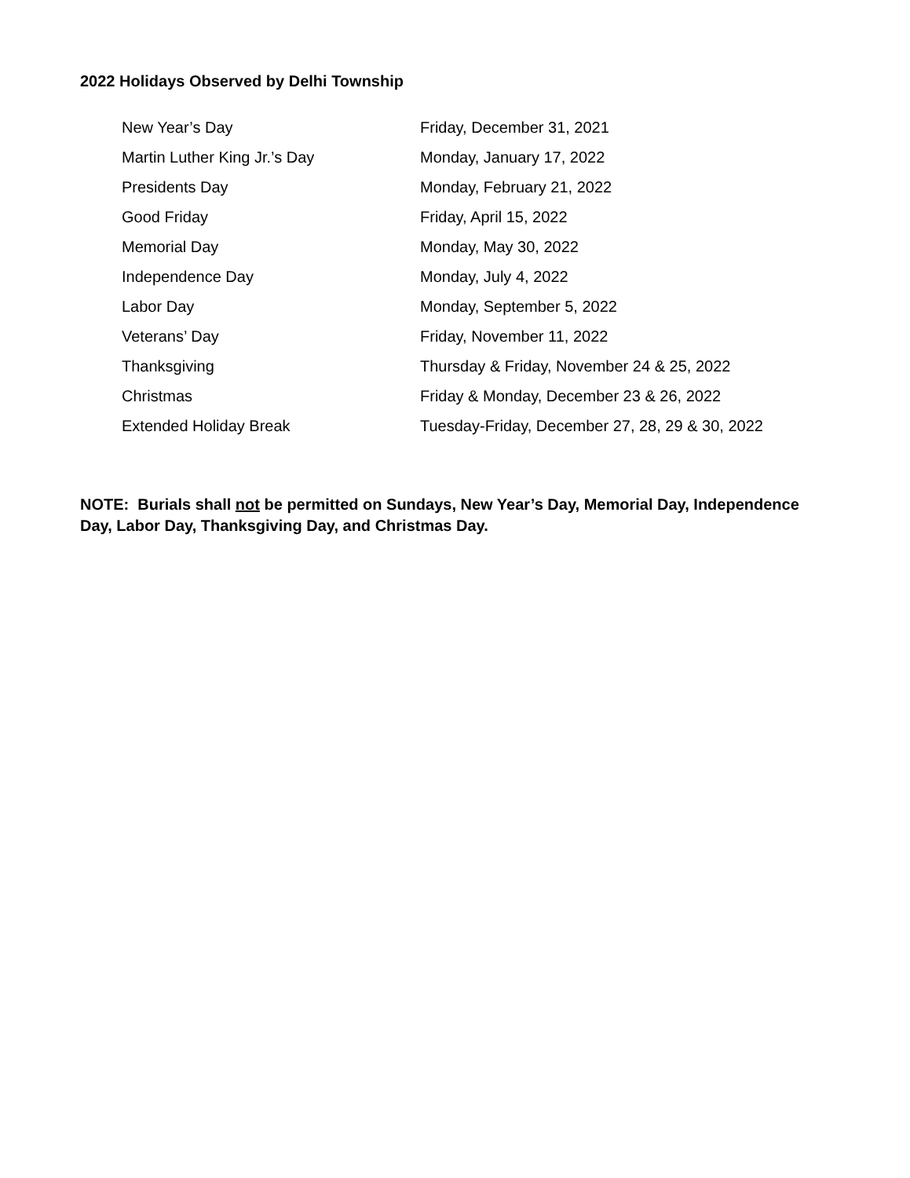2022 Holidays Observed by Delhi Township
| New Year’s Day | Friday, December 31, 2021 |
| Martin Luther King Jr.’s Day | Monday, January 17, 2022 |
| Presidents Day | Monday, February 21, 2022 |
| Good Friday | Friday, April 15, 2022 |
| Memorial Day | Monday, May 30, 2022 |
| Independence Day | Monday, July 4, 2022 |
| Labor Day | Monday, September 5, 2022 |
| Veterans’ Day | Friday, November 11, 2022 |
| Thanksgiving | Thursday & Friday, November 24 & 25, 2022 |
| Christmas | Friday & Monday, December 23 & 26, 2022 |
| Extended Holiday Break | Tuesday-Friday, December 27, 28, 29 & 30, 2022 |
NOTE: Burials shall not be permitted on Sundays, New Year’s Day, Memorial Day, Independence Day, Labor Day, Thanksgiving Day, and Christmas Day.